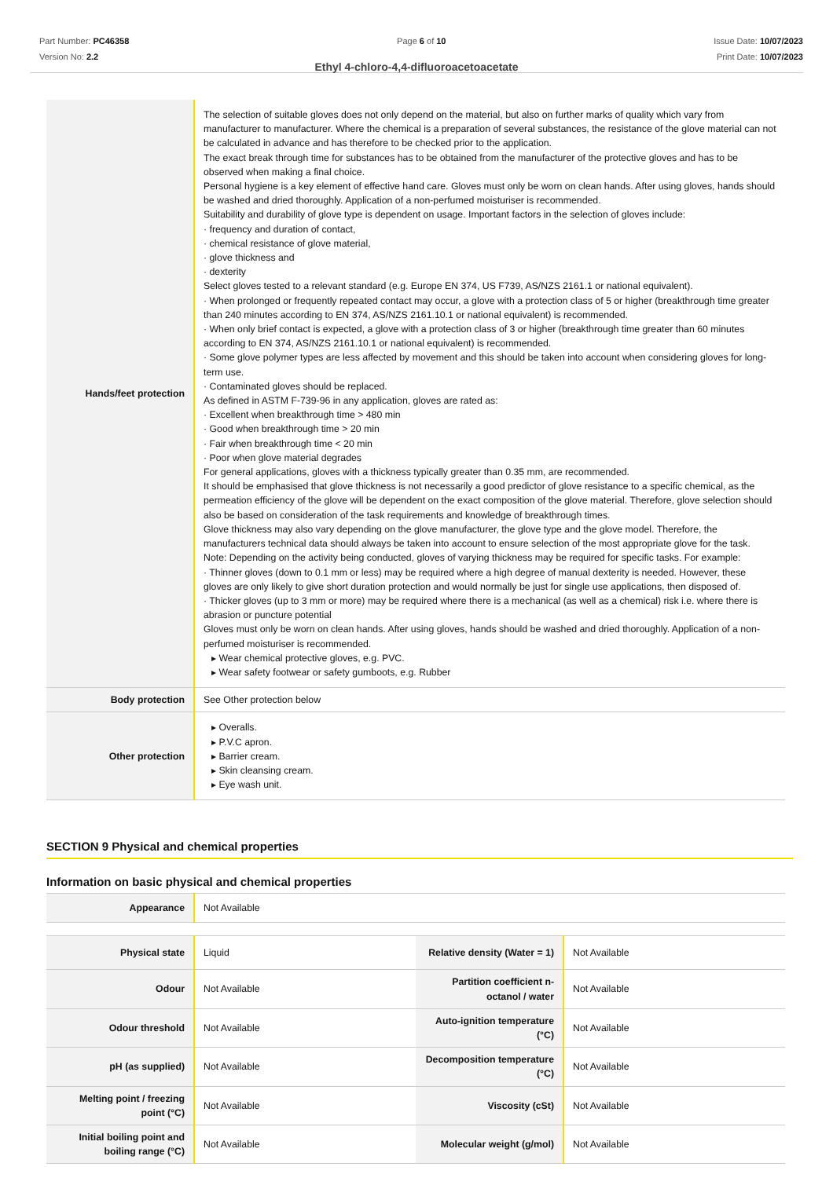Part Number: PC46358
Version No: 2.2
Page 6 of 10 Issue Date: 10/07/2023
Print Date: 10/07/2023
Ethyl 4-chloro-4,4-difluoroacetoacetate
| Hands/feet protection | The selection of suitable gloves does not only depend on the material, but also on further marks of quality which vary from manufacturer to manufacturer. Where the chemical is a preparation of several substances, the resistance of the glove material can not be calculated in advance and has therefore to be checked prior to the application. The exact break through time for substances has to be obtained from the manufacturer of the protective gloves and has to be observed when making a final choice. Personal hygiene is a key element of effective hand care. Gloves must only be worn on clean hands. After using gloves, hands should be washed and dried thoroughly. Application of a non-perfumed moisturiser is recommended. Suitability and durability of glove type is dependent on usage. Important factors in the selection of gloves include: · frequency and duration of contact, · chemical resistance of glove material, · glove thickness and · dexterity Select gloves tested to a relevant standard (e.g. Europe EN 374, US F739, AS/NZS 2161.1 or national equivalent). · When prolonged or frequently repeated contact may occur, a glove with a protection class of 5 or higher (breakthrough time greater than 240 minutes according to EN 374, AS/NZS 2161.10.1 or national equivalent) is recommended. · When only brief contact is expected, a glove with a protection class of 3 or higher (breakthrough time greater than 60 minutes according to EN 374, AS/NZS 2161.10.1 or national equivalent) is recommended. · Some glove polymer types are less affected by movement and this should be taken into account when considering gloves for long-term use. · Contaminated gloves should be replaced. As defined in ASTM F-739-96 in any application, gloves are rated as: · Excellent when breakthrough time > 480 min · Good when breakthrough time > 20 min · Fair when breakthrough time < 20 min · Poor when glove material degrades For general applications, gloves with a thickness typically greater than 0.35 mm, are recommended. It should be emphasised that glove thickness is not necessarily a good predictor of glove resistance to a specific chemical, as the permeation efficiency of the glove will be dependent on the exact composition of the glove material. Therefore, glove selection should also be based on consideration of the task requirements and knowledge of breakthrough times. Glove thickness may also vary depending on the glove manufacturer, the glove type and the glove model. Therefore, the manufacturers technical data should always be taken into account to ensure selection of the most appropriate glove for the task. Note: Depending on the activity being conducted, gloves of varying thickness may be required for specific tasks. For example: · Thinner gloves (down to 0.1 mm or less) may be required where a high degree of manual dexterity is needed. However, these gloves are only likely to give short duration protection and would normally be just for single use applications, then disposed of. · Thicker gloves (up to 3 mm or more) may be required where there is a mechanical (as well as a chemical) risk i.e. where there is abrasion or puncture potential Gloves must only be worn on clean hands. After using gloves, hands should be washed and dried thoroughly. Application of a non-perfumed moisturiser is recommended. ▸ Wear chemical protective gloves, e.g. PVC. ▸ Wear safety footwear or safety gumboots, e.g. Rubber |
| Body protection | See Other protection below |
| Other protection | ▸ Overalls. ▸ P.V.C apron. ▸ Barrier cream. ▸ Skin cleansing cream. ▸ Eye wash unit. |
SECTION 9 Physical and chemical properties
Information on basic physical and chemical properties
| Appearance | Not Available |
| Physical state | Liquid | Relative density (Water = 1) | Not Available |
| Odour | Not Available | Partition coefficient n-octanol / water | Not Available |
| Odour threshold | Not Available | Auto-ignition temperature (°C) | Not Available |
| pH (as supplied) | Not Available | Decomposition temperature (°C) | Not Available |
| Melting point / freezing point (°C) | Not Available | Viscosity (cSt) | Not Available |
| Initial boiling point and boiling range (°C) | Not Available | Molecular weight (g/mol) | Not Available |